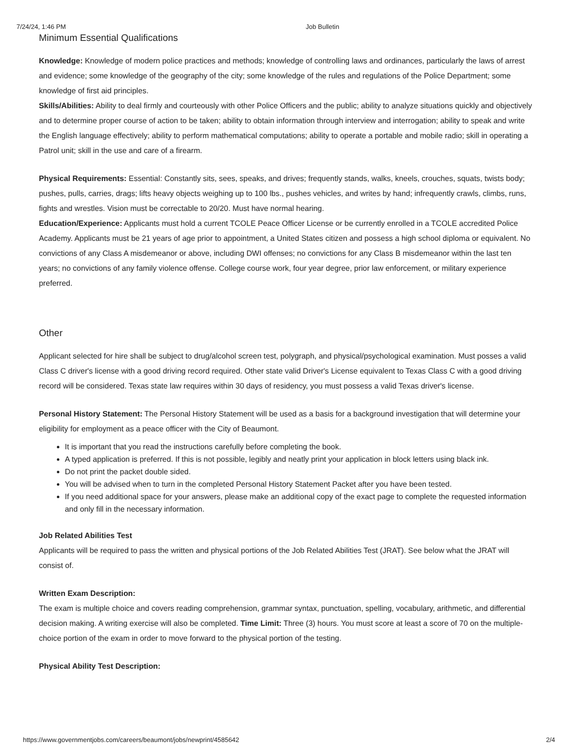7/24/24, 1:46 PM Job Bulletin
Minimum Essential Qualifications
Knowledge: Knowledge of modern police practices and methods; knowledge of controlling laws and ordinances, particularly the laws of arrest and evidence; some knowledge of the geography of the city; some knowledge of the rules and regulations of the Police Department; some knowledge of first aid principles.
Skills/Abilities: Ability to deal firmly and courteously with other Police Officers and the public; ability to analyze situations quickly and objectively and to determine proper course of action to be taken; ability to obtain information through interview and interrogation; ability to speak and write the English language effectively; ability to perform mathematical computations; ability to operate a portable and mobile radio; skill in operating a Patrol unit; skill in the use and care of a firearm.
Physical Requirements: Essential: Constantly sits, sees, speaks, and drives; frequently stands, walks, kneels, crouches, squats, twists body; pushes, pulls, carries, drags; lifts heavy objects weighing up to 100 lbs., pushes vehicles, and writes by hand; infrequently crawls, climbs, runs, fights and wrestles. Vision must be correctable to 20/20. Must have normal hearing.
Education/Experience: Applicants must hold a current TCOLE Peace Officer License or be currently enrolled in a TCOLE accredited Police Academy. Applicants must be 21 years of age prior to appointment, a United States citizen and possess a high school diploma or equivalent. No convictions of any Class A misdemeanor or above, including DWI offenses; no convictions for any Class B misdemeanor within the last ten years; no convictions of any family violence offense. College course work, four year degree, prior law enforcement, or military experience preferred.
Other
Applicant selected for hire shall be subject to drug/alcohol screen test, polygraph, and physical/psychological examination. Must posses a valid Class C driver's license with a good driving record required. Other state valid Driver's License equivalent to Texas Class C with a good driving record will be considered. Texas state law requires within 30 days of residency, you must possess a valid Texas driver's license.
Personal History Statement: The Personal History Statement will be used as a basis for a background investigation that will determine your eligibility for employment as a peace officer with the City of Beaumont.
It is important that you read the instructions carefully before completing the book.
A typed application is preferred. If this is not possible, legibly and neatly print your application in block letters using black ink.
Do not print the packet double sided.
You will be advised when to turn in the completed Personal History Statement Packet after you have been tested.
If you need additional space for your answers, please make an additional copy of the exact page to complete the requested information and only fill in the necessary information.
Job Related Abilities Test
Applicants will be required to pass the written and physical portions of the Job Related Abilities Test (JRAT). See below what the JRAT will consist of.
Written Exam Description:
The exam is multiple choice and covers reading comprehension, grammar syntax, punctuation, spelling, vocabulary, arithmetic, and differential decision making. A writing exercise will also be completed. Time Limit: Three (3) hours. You must score at least a score of 70 on the multiple-choice portion of the exam in order to move forward to the physical portion of the testing.
Physical Ability Test Description:
https://www.governmentjobs.com/careers/beaumont/jobs/newprint/4585642 2/4